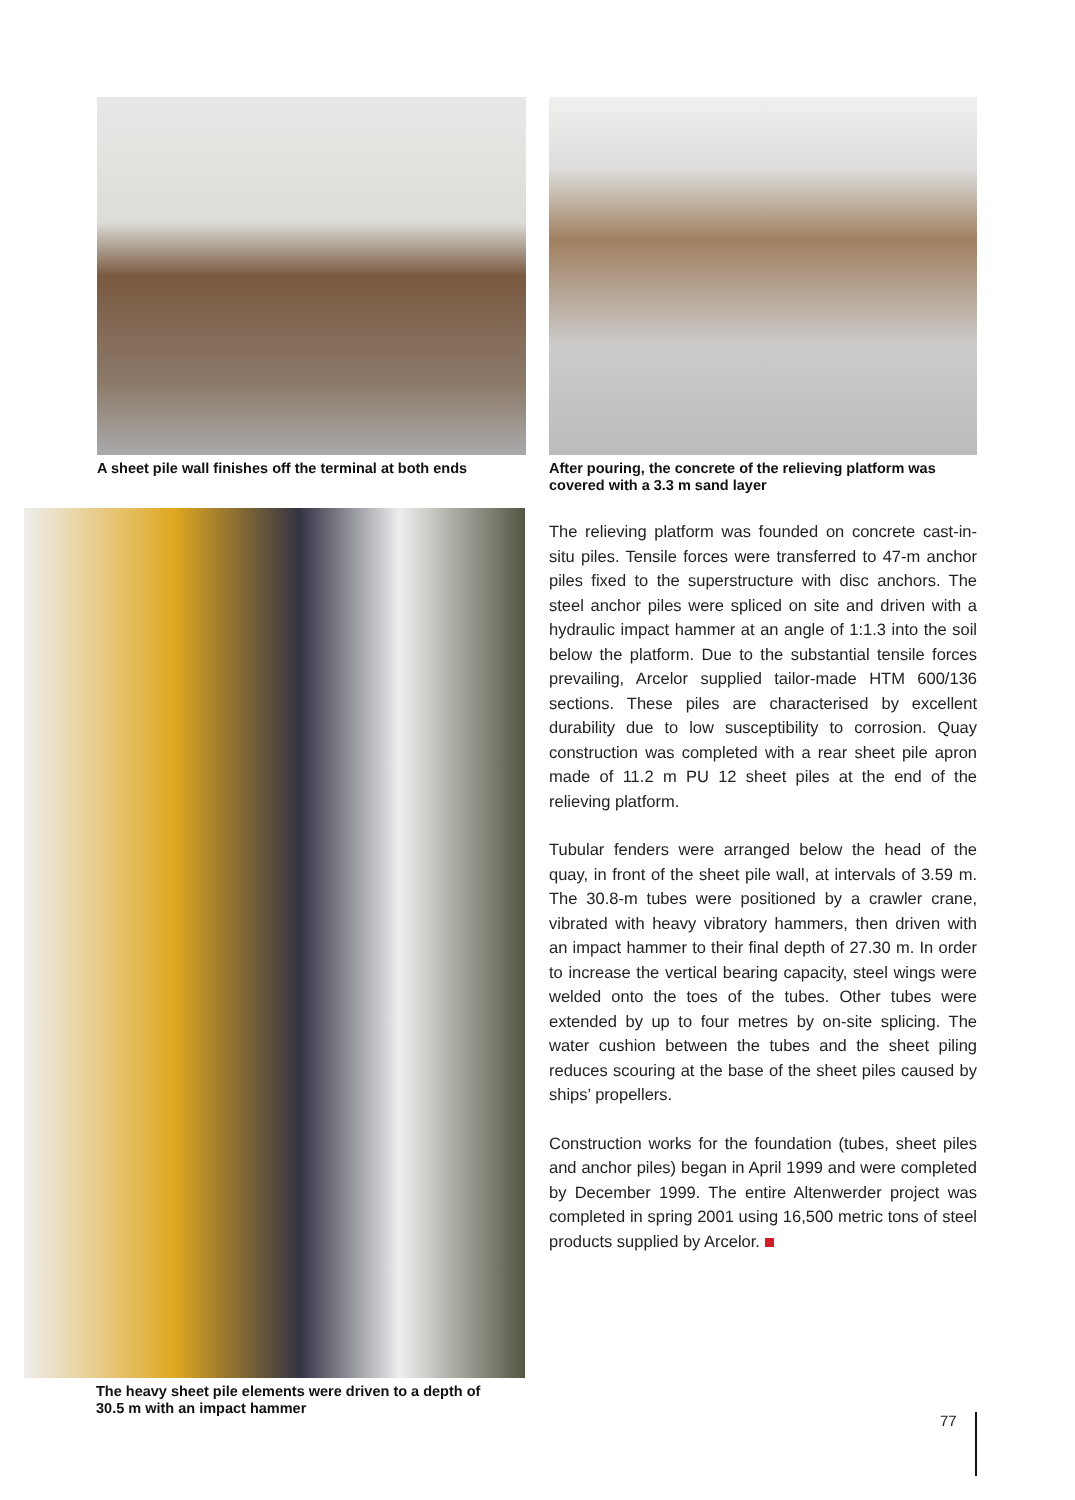A sheet pile wall finishes off the terminal at both ends
After pouring, the concrete of the relieving platform was covered with a 3.3 m sand layer
The heavy sheet pile elements were driven to a depth of
30.5 m with an impact hammer
The relieving platform was founded on concrete cast-in-situ piles. Tensile forces were transferred to 47-m anchor piles fixed to the superstructure with disc anchors. The steel anchor piles were spliced on site and driven with a hydraulic impact hammer at an angle of 1:1.3 into the soil below the platform. Due to the substantial tensile forces prevailing, Arcelor supplied tailor-made HTM 600/136 sections. These piles are characterised by excellent durability due to low susceptibility to corrosion. Quay construction was completed with a rear sheet pile apron made of 11.2 m PU 12 sheet piles at the end of the relieving platform.
Tubular fenders were arranged below the head of the quay, in front of the sheet pile wall, at intervals of 3.59 m. The 30.8-m tubes were positioned by a crawler crane, vibrated with heavy vibratory hammers, then driven with an impact hammer to their final depth of 27.30 m. In order to increase the vertical bearing capacity, steel wings were welded onto the toes of the tubes. Other tubes were extended by up to four metres by on-site splicing. The water cushion between the tubes and the sheet piling reduces scouring at the base of the sheet piles caused by ships’ propellers.
Construction works for the foundation (tubes, sheet piles and anchor piles) began in April 1999 and were completed by December 1999. The entire Altenwerder project was completed in spring 2001 using 16,500 metric tons of steel products supplied by Arcelor.
77